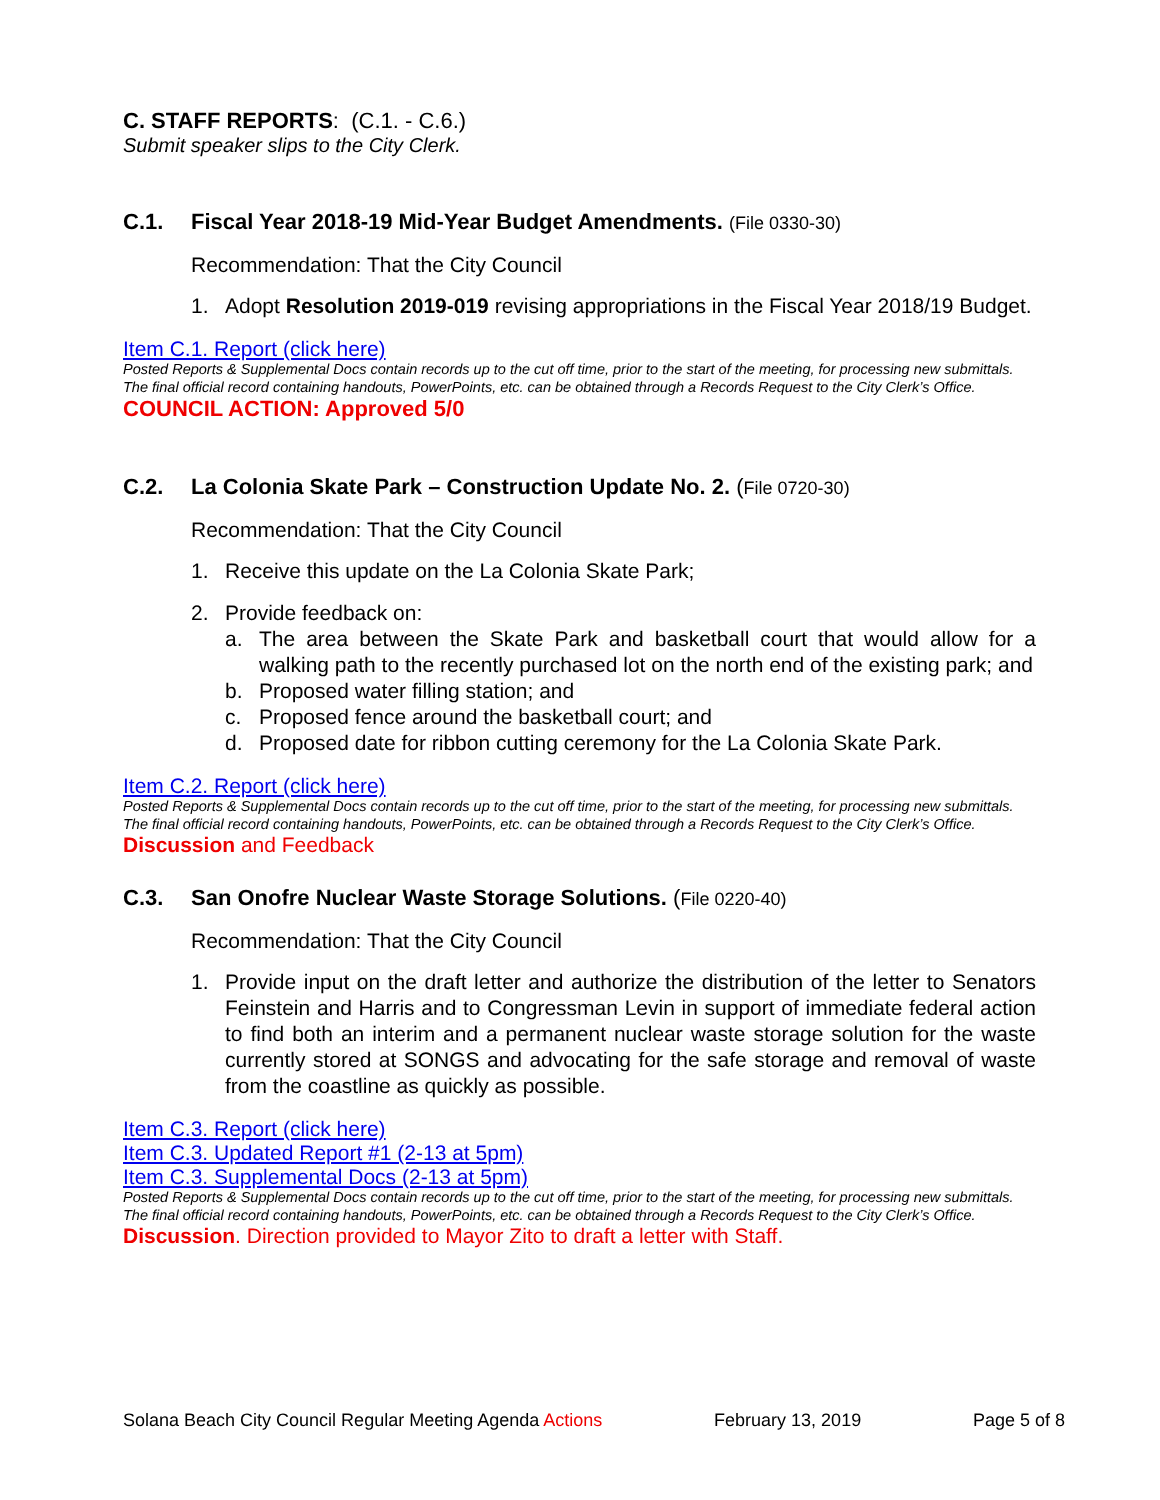C. STAFF REPORTS: (C.1. - C.6.)
Submit speaker slips to the City Clerk.
C.1. Fiscal Year 2018-19 Mid-Year Budget Amendments. (File 0330-30)
Recommendation: That the City Council
1. Adopt Resolution 2019-019 revising appropriations in the Fiscal Year 2018/19 Budget.
Item C.1. Report (click here)
Posted Reports & Supplemental Docs contain records up to the cut off time, prior to the start of the meeting, for processing new submittals. The final official record containing handouts, PowerPoints, etc. can be obtained through a Records Request to the City Clerk’s Office.
COUNCIL ACTION: Approved 5/0
C.2. La Colonia Skate Park – Construction Update No. 2. (File 0720-30)
Recommendation: That the City Council
1. Receive this update on the La Colonia Skate Park;
2. Provide feedback on:
a. The area between the Skate Park and basketball court that would allow for a walking path to the recently purchased lot on the north end of the existing park; and
b. Proposed water filling station; and
c. Proposed fence around the basketball court; and
d. Proposed date for ribbon cutting ceremony for the La Colonia Skate Park.
Item C.2. Report (click here)
Posted Reports & Supplemental Docs contain records up to the cut off time, prior to the start of the meeting, for processing new submittals. The final official record containing handouts, PowerPoints, etc. can be obtained through a Records Request to the City Clerk’s Office.
Discussion and Feedback
C.3. San Onofre Nuclear Waste Storage Solutions. (File 0220-40)
Recommendation: That the City Council
1. Provide input on the draft letter and authorize the distribution of the letter to Senators Feinstein and Harris and to Congressman Levin in support of immediate federal action to find both an interim and a permanent nuclear waste storage solution for the waste currently stored at SONGS and advocating for the safe storage and removal of waste from the coastline as quickly as possible.
Item C.3. Report (click here)
Item C.3. Updated Report #1 (2-13 at 5pm)
Item C.3. Supplemental Docs (2-13 at 5pm)
Posted Reports & Supplemental Docs contain records up to the cut off time, prior to the start of the meeting, for processing new submittals. The final official record containing handouts, PowerPoints, etc. can be obtained through a Records Request to the City Clerk’s Office.
Discussion. Direction provided to Mayor Zito to draft a letter with Staff.
Solana Beach City Council Regular Meeting Agenda Actions February 13, 2019 Page 5 of 8